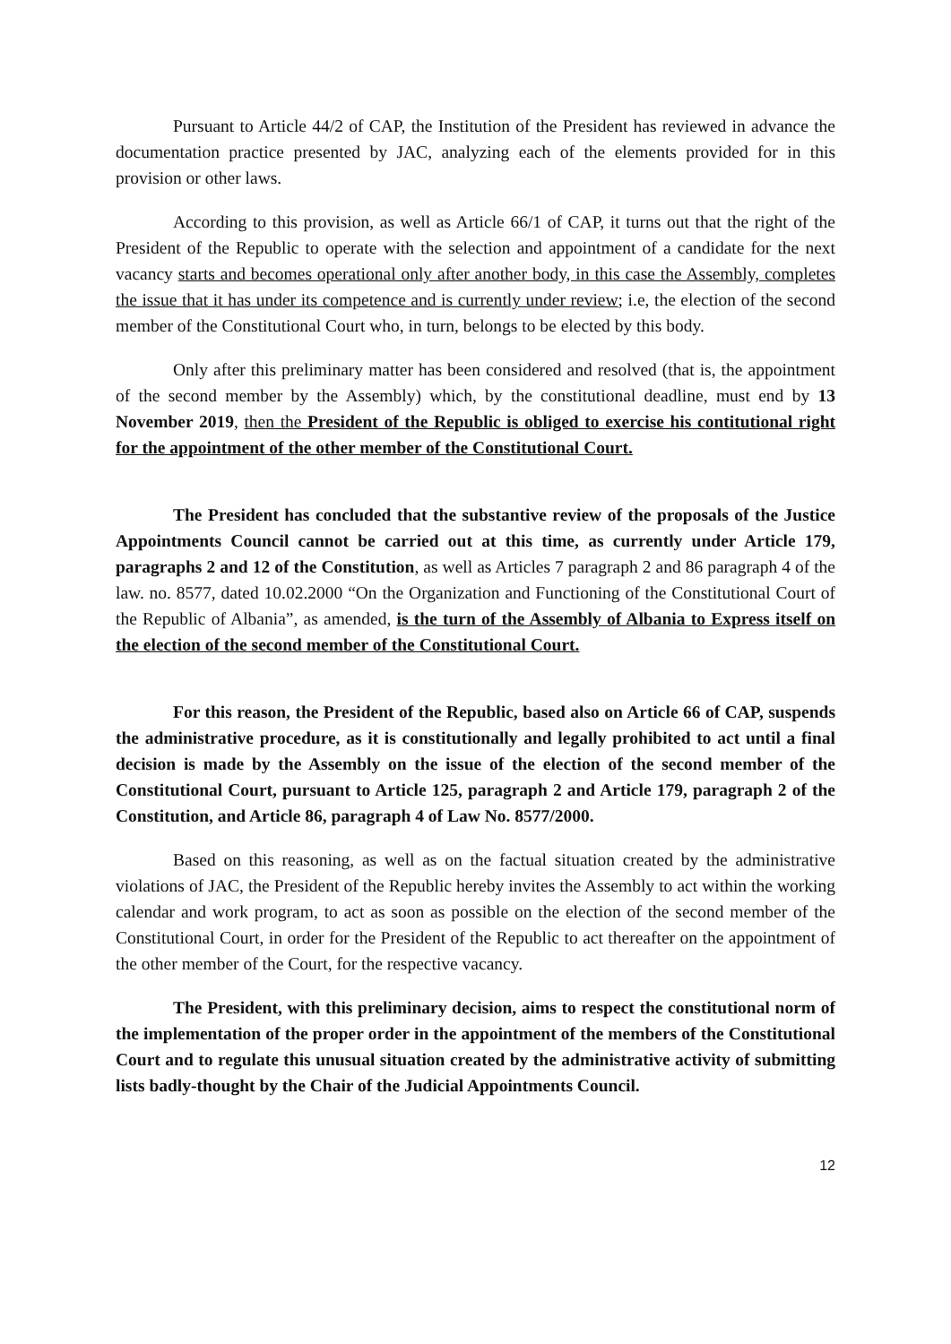Pursuant to Article 44/2 of CAP, the Institution of the President has reviewed in advance the documentation practice presented by JAC, analyzing each of the elements provided for in this provision or other laws.
According to this provision, as well as Article 66/1 of CAP, it turns out that the right of the President of the Republic to operate with the selection and appointment of a candidate for the next vacancy starts and becomes operational only after another body, in this case the Assembly, completes the issue that it has under its competence and is currently under review; i.e, the election of the second member of the Constitutional Court who, in turn, belongs to be elected by this body.
Only after this preliminary matter has been considered and resolved (that is, the appointment of the second member by the Assembly) which, by the constitutional deadline, must end by 13 November 2019, then the President of the Republic is obliged to exercise his contitutional right for the appointment of the other member of the Constitutional Court.
The President has concluded that the substantive review of the proposals of the Justice Appointments Council cannot be carried out at this time, as currently under Article 179, paragraphs 2 and 12 of the Constitution, as well as Articles 7 paragraph 2 and 86 paragraph 4 of the law. no. 8577, dated 10.02.2000 “On the Organization and Functioning of the Constitutional Court of the Republic of Albania”, as amended, is the turn of the Assembly of Albania to Express itself on the election of the second member of the Constitutional Court.
For this reason, the President of the Republic, based also on Article 66 of CAP, suspends the administrative procedure, as it is constitutionally and legally prohibited to act until a final decision is made by the Assembly on the issue of the election of the second member of the Constitutional Court, pursuant to Article 125, paragraph 2 and Article 179, paragraph 2 of the Constitution, and Article 86, paragraph 4 of Law No. 8577/2000.
Based on this reasoning, as well as on the factual situation created by the administrative violations of JAC, the President of the Republic hereby invites the Assembly to act within the working calendar and work program, to act as soon as possible on the election of the second member of the Constitutional Court, in order for the President of the Republic to act thereafter on the appointment of the other member of the Court, for the respective vacancy.
The President, with this preliminary decision, aims to respect the constitutional norm of the implementation of the proper order in the appointment of the members of the Constitutional Court and to regulate this unusual situation created by the administrative activity of submitting lists badly-thought by the Chair of the Judicial Appointments Council.
12